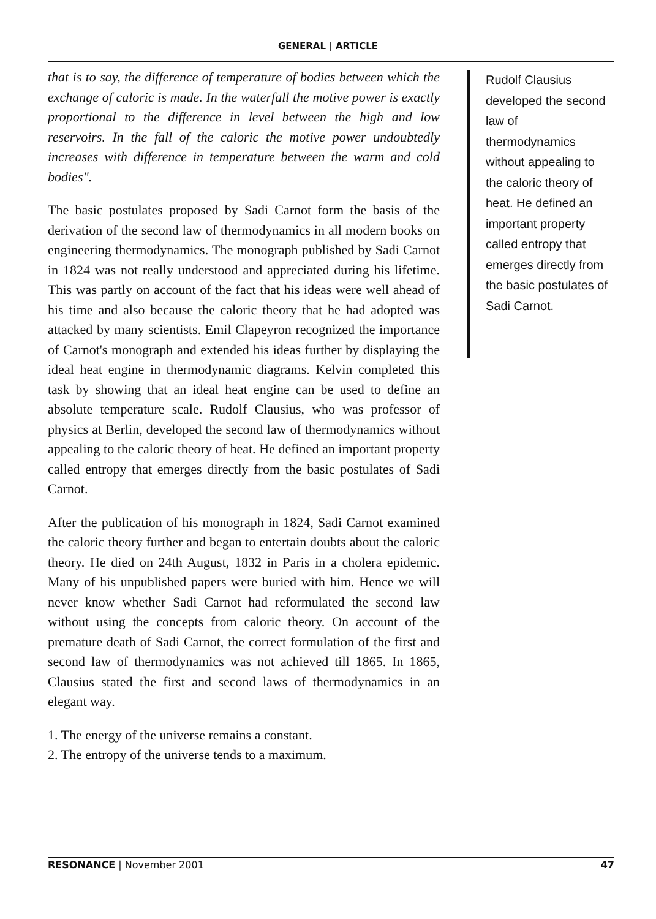GENERAL | ARTICLE
that is to say, the difference of temperature of bodies between which the exchange of caloric is made. In the waterfall the motive power is exactly proportional to the difference in level between the high and low reservoirs. In the fall of the caloric the motive power undoubtedly increases with difference in temperature between the warm and cold bodies".
The basic postulates proposed by Sadi Carnot form the basis of the derivation of the second law of thermodynamics in all modern books on engineering thermodynamics. The monograph published by Sadi Carnot in 1824 was not really understood and appreciated during his lifetime. This was partly on account of the fact that his ideas were well ahead of his time and also because the caloric theory that he had adopted was attacked by many scientists. Emil Clapeyron recognized the importance of Carnot's monograph and extended his ideas further by displaying the ideal heat engine in thermodynamic diagrams. Kelvin completed this task by showing that an ideal heat engine can be used to define an absolute temperature scale. Rudolf Clausius, who was professor of physics at Berlin, developed the second law of thermodynamics without appealing to the caloric theory of heat. He defined an important property called entropy that emerges directly from the basic postulates of Sadi Carnot.
After the publication of his monograph in 1824, Sadi Carnot examined the caloric theory further and began to entertain doubts about the caloric theory. He died on 24th August, 1832 in Paris in a cholera epidemic. Many of his unpublished papers were buried with him. Hence we will never know whether Sadi Carnot had reformulated the second law without using the concepts from caloric theory. On account of the premature death of Sadi Carnot, the correct formulation of the first and second law of thermodynamics was not achieved till 1865. In 1865, Clausius stated the first and second laws of thermodynamics in an elegant way.
1. The energy of the universe remains a constant.
2. The entropy of the universe tends to a maximum.
Rudolf Clausius developed the second law of thermodynamics without appealing to the caloric theory of heat. He defined an important property called entropy that emerges directly from the basic postulates of Sadi Carnot.
RESONANCE | November 2001 47